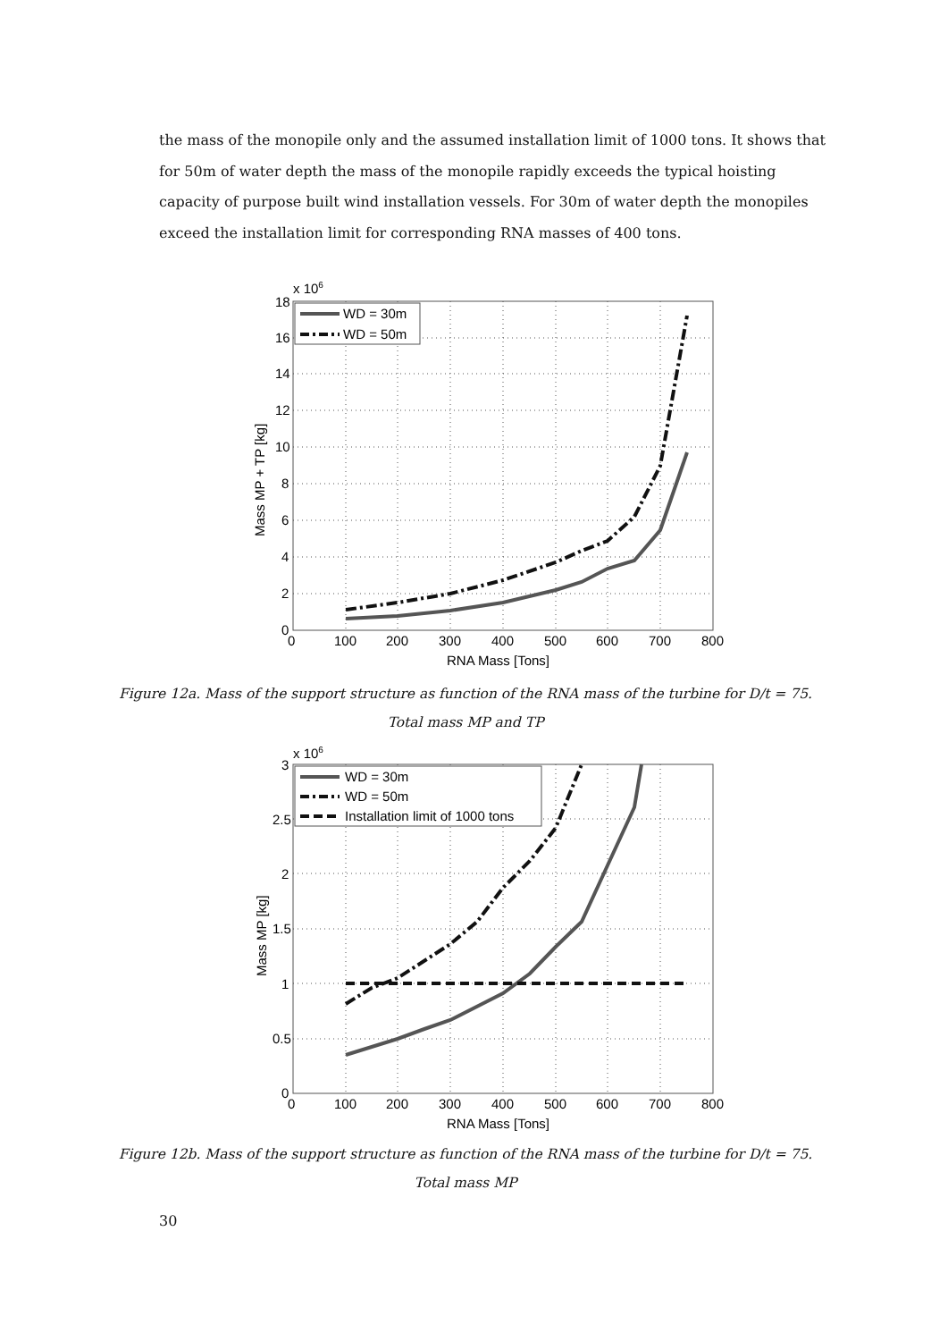the mass of the monopile only and the assumed installation limit of 1000 tons. It shows that for 50m of water depth the mass of the monopile rapidly exceeds the typical hoisting capacity of purpose built wind installation vessels. For 30m of water depth the monopiles exceed the installation limit for corresponding RNA masses of 400 tons.
x 106
WD = 30m
WD = 50m
18
16
14
12
10
8
6
4
2
0
0
100
200
300
400
500
600
700
800
RNA Mass [Tons]
Mass MP + TP [kg]
Figure 12a. Mass of the support structure as function of the RNA mass of the turbine for D/t = 75.
Total mass MP and TP
x 106
WD = 30m
WD = 50m
Installation limit of 1000 tons
3
2.5
2
1.5
1
0.5
0
0
100
200
300
400
500
600
700
800
RNA Mass [Tons]
Mass MP [kg]
Figure 12b. Mass of the support structure as function of the RNA mass of the turbine for D/t = 75.
Total mass MP
30